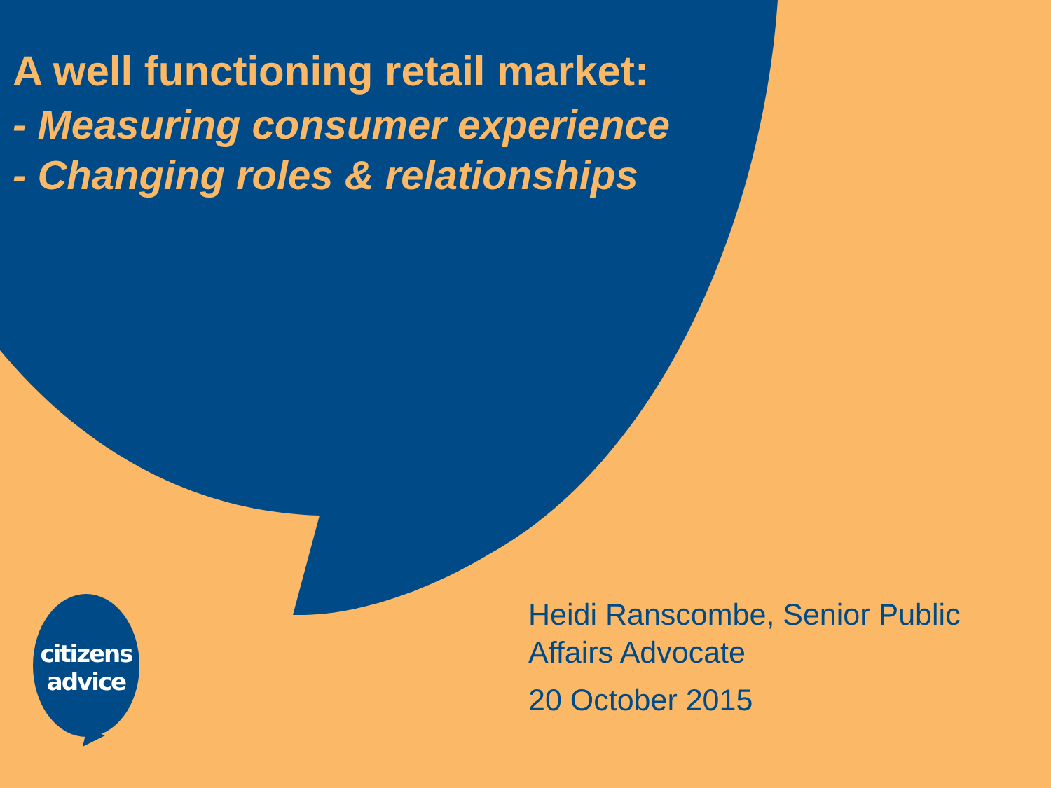A well functioning retail market:
- Measuring consumer experience
- Changing roles & relationships
citizens
advice
Heidi Ranscombe, Senior Public Affairs Advocate
20 October 2015